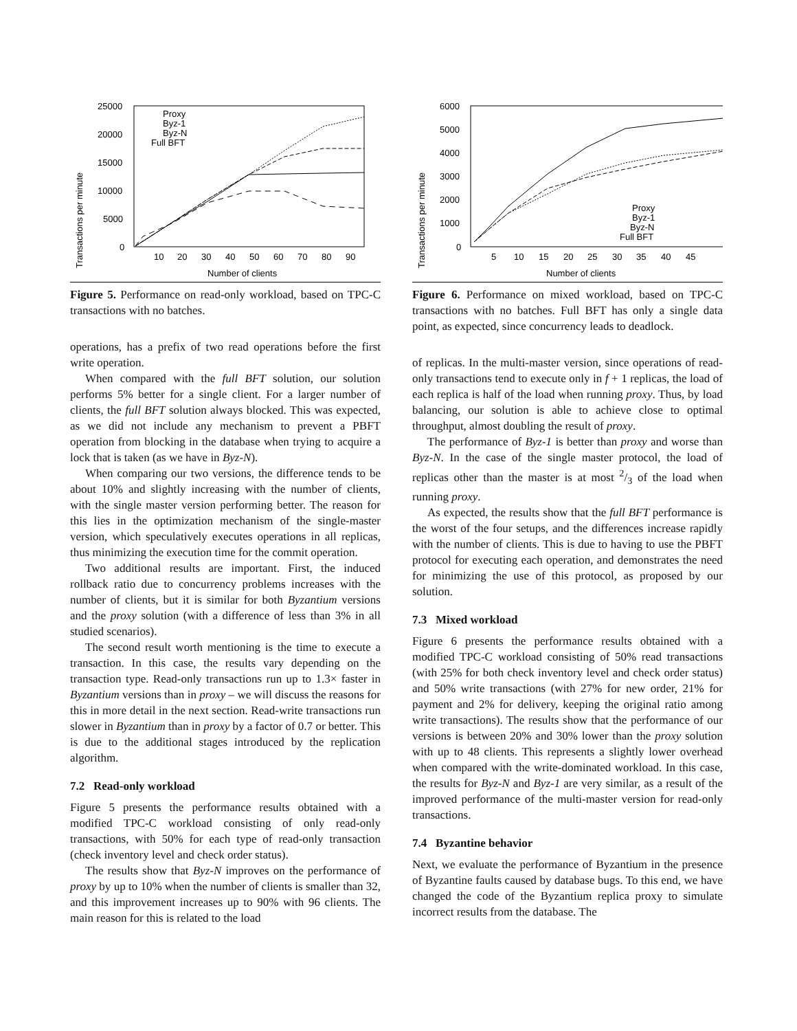Transactions per minute
25000
20000
15000
10000
5000
0
10
20
30
40
50
60
70
80
90
Number of clients
Proxy
Byz-1
Byz-N
Full BFT
Figure 5. Performance on read-only workload, based on TPC-C transactions with no batches.
operations, has a prefix of two read operations before the first write operation.
When compared with the full BFT solution, our solution performs 5% better for a single client. For a larger number of clients, the full BFT solution always blocked. This was expected, as we did not include any mechanism to prevent a PBFT operation from blocking in the database when trying to acquire a lock that is taken (as we have in Byz-N).
When comparing our two versions, the difference tends to be about 10% and slightly increasing with the number of clients, with the single master version performing better. The reason for this lies in the optimization mechanism of the single-master version, which speculatively executes operations in all replicas, thus minimizing the execution time for the commit operation.
Two additional results are important. First, the induced rollback ratio due to concurrency problems increases with the number of clients, but it is similar for both Byzantium versions and the proxy solution (with a difference of less than 3% in all studied scenarios).
The second result worth mentioning is the time to execute a transaction. In this case, the results vary depending on the transaction type. Read-only transactions run up to 1.3× faster in Byzantium versions than in proxy – we will discuss the reasons for this in more detail in the next section. Read-write transactions run slower in Byzantium than in proxy by a factor of 0.7 or better. This is due to the additional stages introduced by the replication algorithm.
7.2 Read-only workload
Figure 5 presents the performance results obtained with a modified TPC-C workload consisting of only read-only transactions, with 50% for each type of read-only transaction (check inventory level and check order status).
The results show that Byz-N improves on the performance of proxy by up to 10% when the number of clients is smaller than 32, and this improvement increases up to 90% with 96 clients. The main reason for this is related to the load
Transactions per minute
6000
5000
4000
3000
2000
1000
0
5
10
15
20
25
30
35
40
45
Number of clients
Proxy
Byz-1
Byz-N
Full BFT
Figure 6. Performance on mixed workload, based on TPC-C transactions with no batches. Full BFT has only a single data point, as expected, since concurrency leads to deadlock.
of replicas. In the multi-master version, since operations of read-only transactions tend to execute only in f + 1 replicas, the load of each replica is half of the load when running proxy. Thus, by load balancing, our solution is able to achieve close to optimal throughput, almost doubling the result of proxy.
The performance of Byz-1 is better than proxy and worse than Byz-N. In the case of the single master protocol, the load of replicas other than the master is at most 2/3 of the load when running proxy.
As expected, the results show that the full BFT performance is the worst of the four setups, and the differences increase rapidly with the number of clients. This is due to having to use the PBFT protocol for executing each operation, and demonstrates the need for minimizing the use of this protocol, as proposed by our solution.
7.3 Mixed workload
Figure 6 presents the performance results obtained with a modified TPC-C workload consisting of 50% read transactions (with 25% for both check inventory level and check order status) and 50% write transactions (with 27% for new order, 21% for payment and 2% for delivery, keeping the original ratio among write transactions). The results show that the performance of our versions is between 20% and 30% lower than the proxy solution with up to 48 clients. This represents a slightly lower overhead when compared with the write-dominated workload. In this case, the results for Byz-N and Byz-1 are very similar, as a result of the improved performance of the multi-master version for read-only transactions.
7.4 Byzantine behavior
Next, we evaluate the performance of Byzantium in the presence of Byzantine faults caused by database bugs. To this end, we have changed the code of the Byzantium replica proxy to simulate incorrect results from the database. The